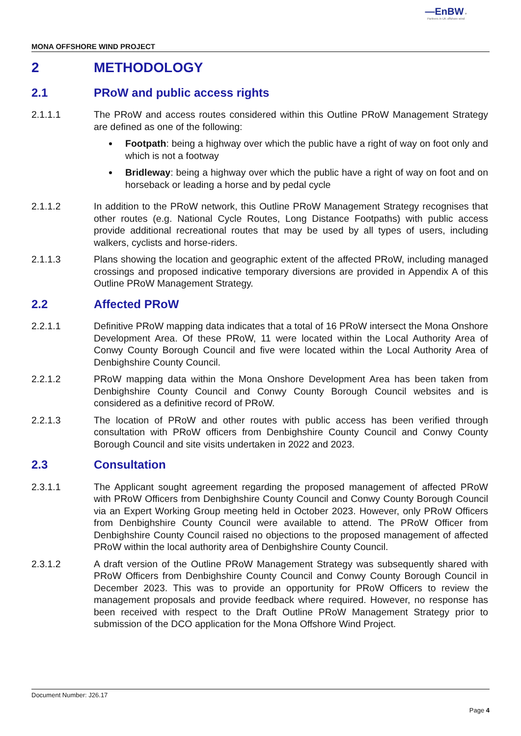—EnBW ☀
Partners in UK offshore wind
MONA OFFSHORE WIND PROJECT
2 METHODOLOGY
2.1 PRoW and public access rights
2.1.1.1 The PRoW and access routes considered within this Outline PRoW Management Strategy are defined as one of the following:
Footpath: being a highway over which the public have a right of way on foot only and which is not a footway
Bridleway: being a highway over which the public have a right of way on foot and on horseback or leading a horse and by pedal cycle
2.1.1.2 In addition to the PRoW network, this Outline PRoW Management Strategy recognises that other routes (e.g. National Cycle Routes, Long Distance Footpaths) with public access provide additional recreational routes that may be used by all types of users, including walkers, cyclists and horse-riders.
2.1.1.3 Plans showing the location and geographic extent of the affected PRoW, including managed crossings and proposed indicative temporary diversions are provided in Appendix A of this Outline PRoW Management Strategy.
2.2 Affected PRoW
2.2.1.1 Definitive PRoW mapping data indicates that a total of 16 PRoW intersect the Mona Onshore Development Area. Of these PRoW, 11 were located within the Local Authority Area of Conwy County Borough Council and five were located within the Local Authority Area of Denbighshire County Council.
2.2.1.2 PRoW mapping data within the Mona Onshore Development Area has been taken from Denbighshire County Council and Conwy County Borough Council websites and is considered as a definitive record of PRoW.
2.2.1.3 The location of PRoW and other routes with public access has been verified through consultation with PRoW officers from Denbighshire County Council and Conwy County Borough Council and site visits undertaken in 2022 and 2023.
2.3 Consultation
2.3.1.1 The Applicant sought agreement regarding the proposed management of affected PRoW with PRoW Officers from Denbighshire County Council and Conwy County Borough Council via an Expert Working Group meeting held in October 2023. However, only PRoW Officers from Denbighshire County Council were available to attend. The PRoW Officer from Denbighshire County Council raised no objections to the proposed management of affected PRoW within the local authority area of Denbighshire County Council.
2.3.1.2 A draft version of the Outline PRoW Management Strategy was subsequently shared with PRoW Officers from Denbighshire County Council and Conwy County Borough Council in December 2023. This was to provide an opportunity for PRoW Officers to review the management proposals and provide feedback where required. However, no response has been received with respect to the Draft Outline PRoW Management Strategy prior to submission of the DCO application for the Mona Offshore Wind Project.
Document Number: J26.17
Page 4